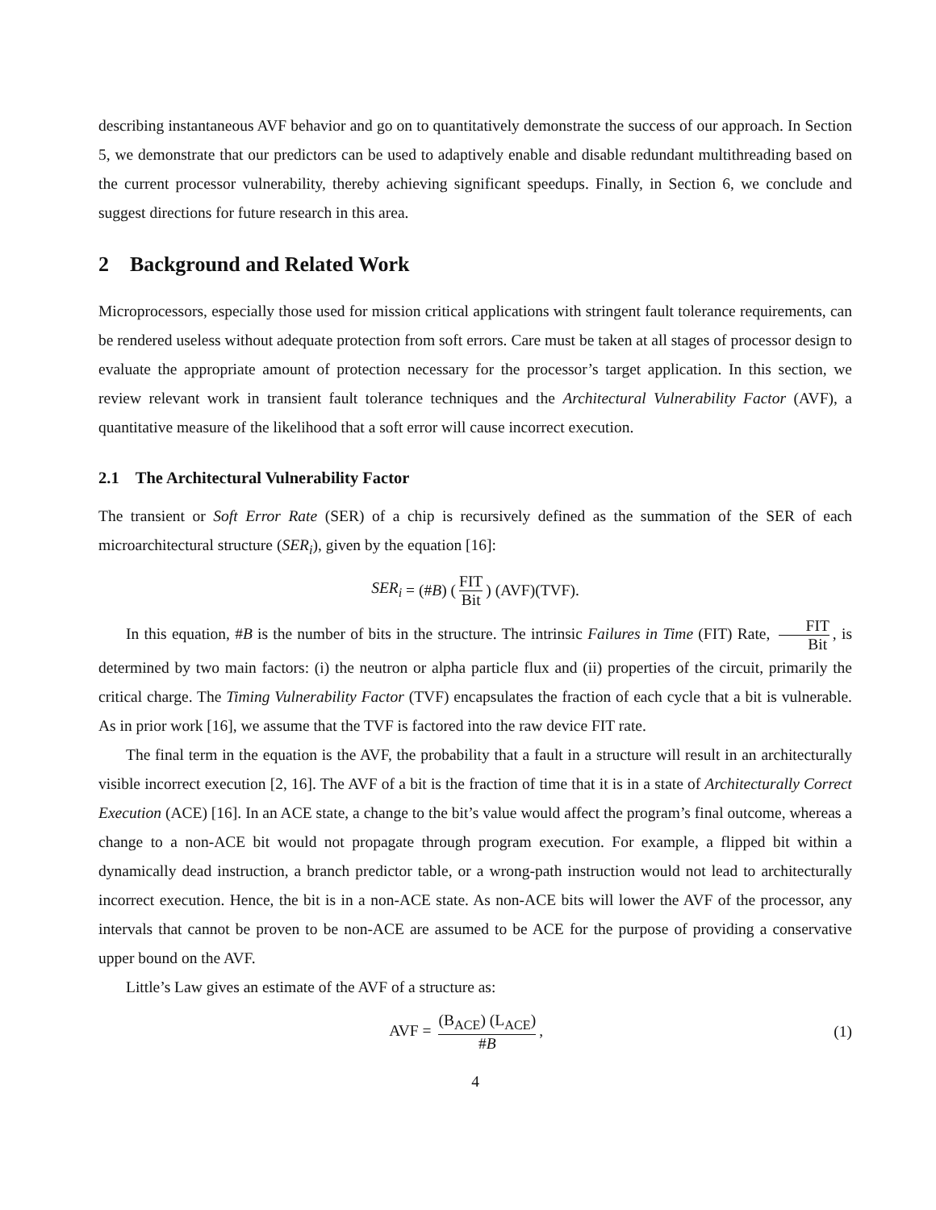describing instantaneous AVF behavior and go on to quantitatively demonstrate the success of our approach. In Section 5, we demonstrate that our predictors can be used to adaptively enable and disable redundant multithreading based on the current processor vulnerability, thereby achieving significant speedups. Finally, in Section 6, we conclude and suggest directions for future research in this area.
2 Background and Related Work
Microprocessors, especially those used for mission critical applications with stringent fault tolerance requirements, can be rendered useless without adequate protection from soft errors. Care must be taken at all stages of processor design to evaluate the appropriate amount of protection necessary for the processor’s target application. In this section, we review relevant work in transient fault tolerance techniques and the Architectural Vulnerability Factor (AVF), a quantitative measure of the likelihood that a soft error will cause incorrect execution.
2.1 The Architectural Vulnerability Factor
The transient or Soft Error Rate (SER) of a chip is recursively defined as the summation of the SER of each microarchitectural structure (SER<sub>i</sub>), given by the equation [16]:
SER<sub>i</sub> = (# B) (FIT Bit) (AVF)(TVF).
In this equation, #B is the number of bits in the structure. The intrinsic Failures in Time (FIT) Rate, FIT Bit, is determined by two main factors: (i) the neutron or alpha particle flux and (ii) properties of the circuit, primarily the critical charge. The Timing Vulnerability Factor (TVF) encapsulates the fraction of each cycle that a bit is vulnerable. As in prior work [16], we assume that the TVF is factored into the raw device FIT rate.
The final term in the equation is the AVF, the probability that a fault in a structure will result in an architecturally visible incorrect execution [2, 16]. The AVF of a bit is the fraction of time that it is in a state of Architecturally Correct Execution (ACE) [16]. In an ACE state, a change to the bit’s value would affect the program’s final outcome, whereas a change to a non-ACE bit would not propagate through program execution. For example, a flipped bit within a dynamically dead instruction, a branch predictor table, or a wrong-path instruction would not lead to architecturally incorrect execution. Hence, the bit is in a non-ACE state. As non-ACE bits will lower the AVF of the processor, any intervals that cannot be proven to be non-ACE are assumed to be ACE for the purpose of providing a conservative upper bound on the AVF.
Little’s Law gives an estimate of the AVF of a structure as:
AVF = (B<sub>ACE</sub>) (L<sub>ACE</sub>) #B, (1)
4